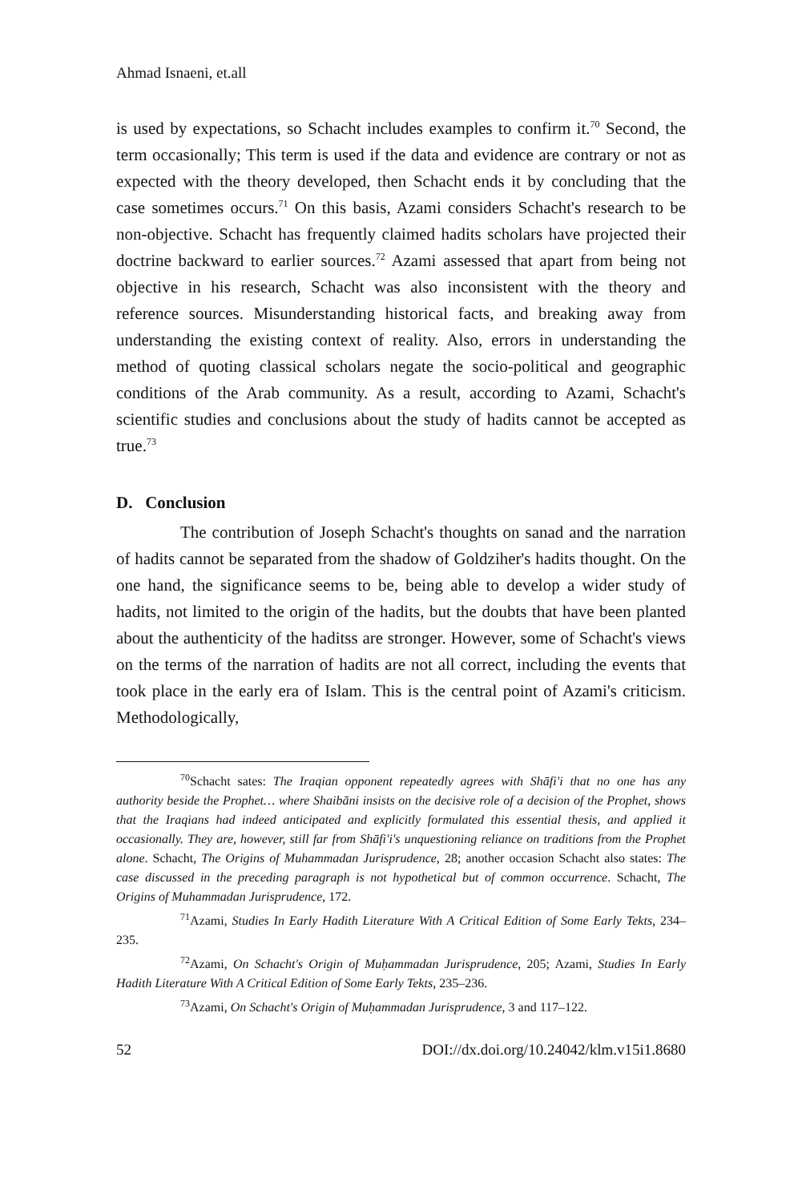Ahmad Isnaeni, et.all
is used by expectations, so Schacht includes examples to confirm it.<sup>70</sup> Second, the term occasionally; This term is used if the data and evidence are contrary or not as expected with the theory developed, then Schacht ends it by concluding that the case sometimes occurs.<sup>71</sup> On this basis, Azami considers Schacht's research to be non-objective. Schacht has frequently claimed hadits scholars have projected their doctrine backward to earlier sources.<sup>72</sup> Azami assessed that apart from being not objective in his research, Schacht was also inconsistent with the theory and reference sources. Misunderstanding historical facts, and breaking away from understanding the existing context of reality. Also, errors in understanding the method of quoting classical scholars negate the socio-political and geographic conditions of the Arab community. As a result, according to Azami, Schacht's scientific studies and conclusions about the study of hadits cannot be accepted as true.<sup>73</sup>
D. Conclusion
The contribution of Joseph Schacht's thoughts on sanad and the narration of hadits cannot be separated from the shadow of Goldziher's hadits thought. On the one hand, the significance seems to be, being able to develop a wider study of hadits, not limited to the origin of the hadits, but the doubts that have been planted about the authenticity of the haditss are stronger. However, some of Schacht's views on the terms of the narration of hadits are not all correct, including the events that took place in the early era of Islam. This is the central point of Azami's criticism. Methodologically,
<sup>70</sup> Schacht sates: The Iraqian opponent repeatedly agrees with Shāfi'i that no one has any authority beside the Prophet… where Shaibāni insists on the decisive role of a decision of the Prophet, shows that the Iraqians had indeed anticipated and explicitly formulated this essential thesis, and applied it occasionally. They are, however, still far from Shāfi'i's unquestioning reliance on traditions from the Prophet alone. Schacht, The Origins of Muhammadan Jurisprudence, 28; another occasion Schacht also states: The case discussed in the preceding paragraph is not hypothetical but of common occurrence. Schacht, The Origins of Muhammadan Jurisprudence, 172.
<sup>71</sup> Azami, Studies In Early Hadith Literature With A Critical Edition of Some Early Tekts, 234–235.
<sup>72</sup> Azami, On Schacht's Origin of Muḥammadan Jurisprudence, 205; Azami, Studies In Early Hadith Literature With A Critical Edition of Some Early Tekts, 235–236.
<sup>73</sup> Azami, On Schacht's Origin of Muḥammadan Jurisprudence, 3 and 117–122.
52 DOI://dx.doi.org/10.24042/klm.v15i1.8680